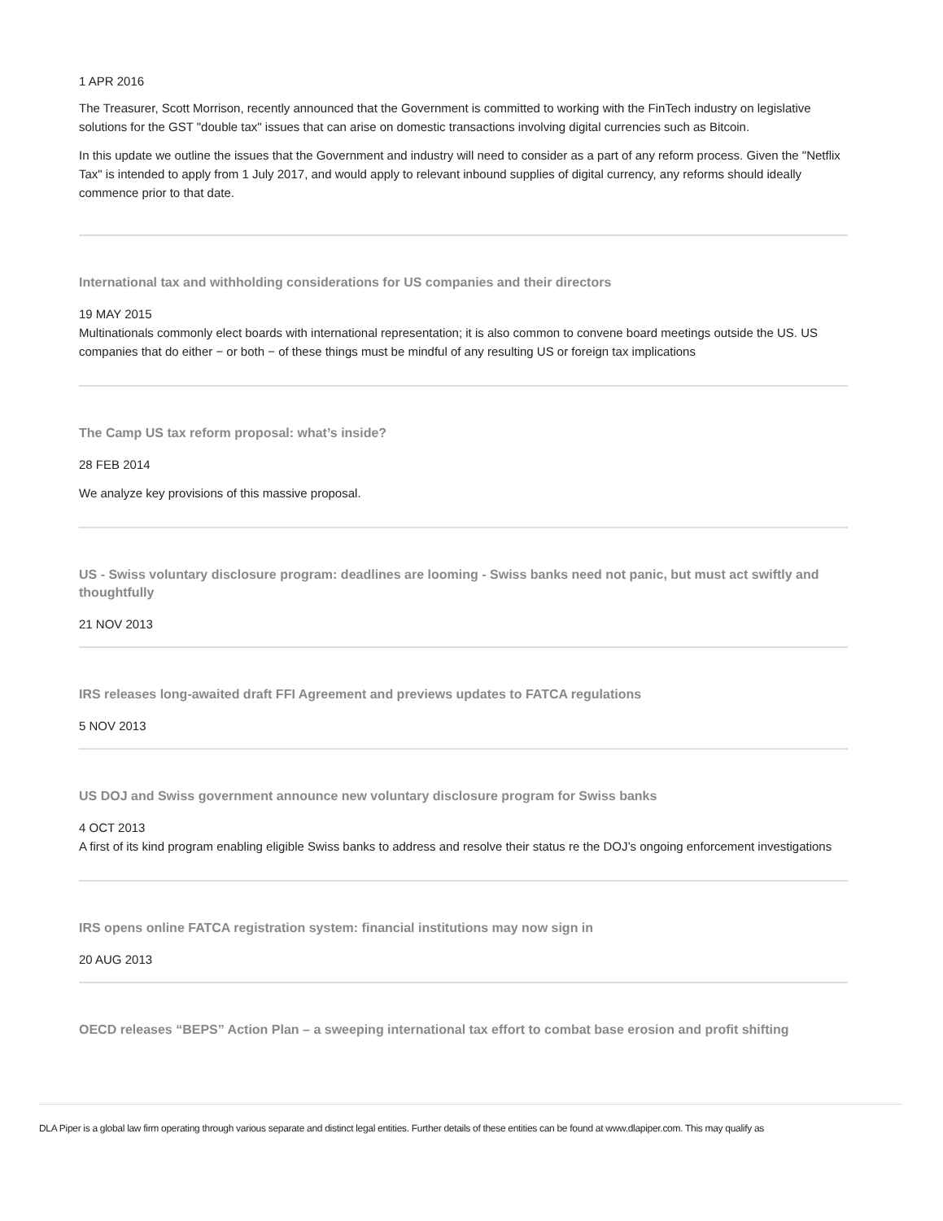1 APR 2016
The Treasurer, Scott Morrison, recently announced that the Government is committed to working with the FinTech industry on legislative solutions for the GST "double tax" issues that can arise on domestic transactions involving digital currencies such as Bitcoin.
In this update we outline the issues that the Government and industry will need to consider as a part of any reform process. Given the "Netflix Tax" is intended to apply from 1 July 2017, and would apply to relevant inbound supplies of digital currency, any reforms should ideally commence prior to that date.
International tax and withholding considerations for US companies and their directors
19 MAY 2015
Multinationals commonly elect boards with international representation; it is also common to convene board meetings outside the US. US companies that do either − or both − of these things must be mindful of any resulting US or foreign tax implications
The Camp US tax reform proposal: what’s inside?
28 FEB 2014
We analyze key provisions of this massive proposal.
US - Swiss voluntary disclosure program: deadlines are looming - Swiss banks need not panic, but must act swiftly and thoughtfully
21 NOV 2013
IRS releases long-awaited draft FFI Agreement and previews updates to FATCA regulations
5 NOV 2013
US DOJ and Swiss government announce new voluntary disclosure program for Swiss banks
4 OCT 2013
A first of its kind program enabling eligible Swiss banks to address and resolve their status re the DOJ’s ongoing enforcement investigations
IRS opens online FATCA registration system: financial institutions may now sign in
20 AUG 2013
OECD releases “BEPS” Action Plan – a sweeping international tax effort to combat base erosion and profit shifting
DLA Piper is a global law firm operating through various separate and distinct legal entities. Further details of these entities can be found at www.dlapiper.com. This may qualify as